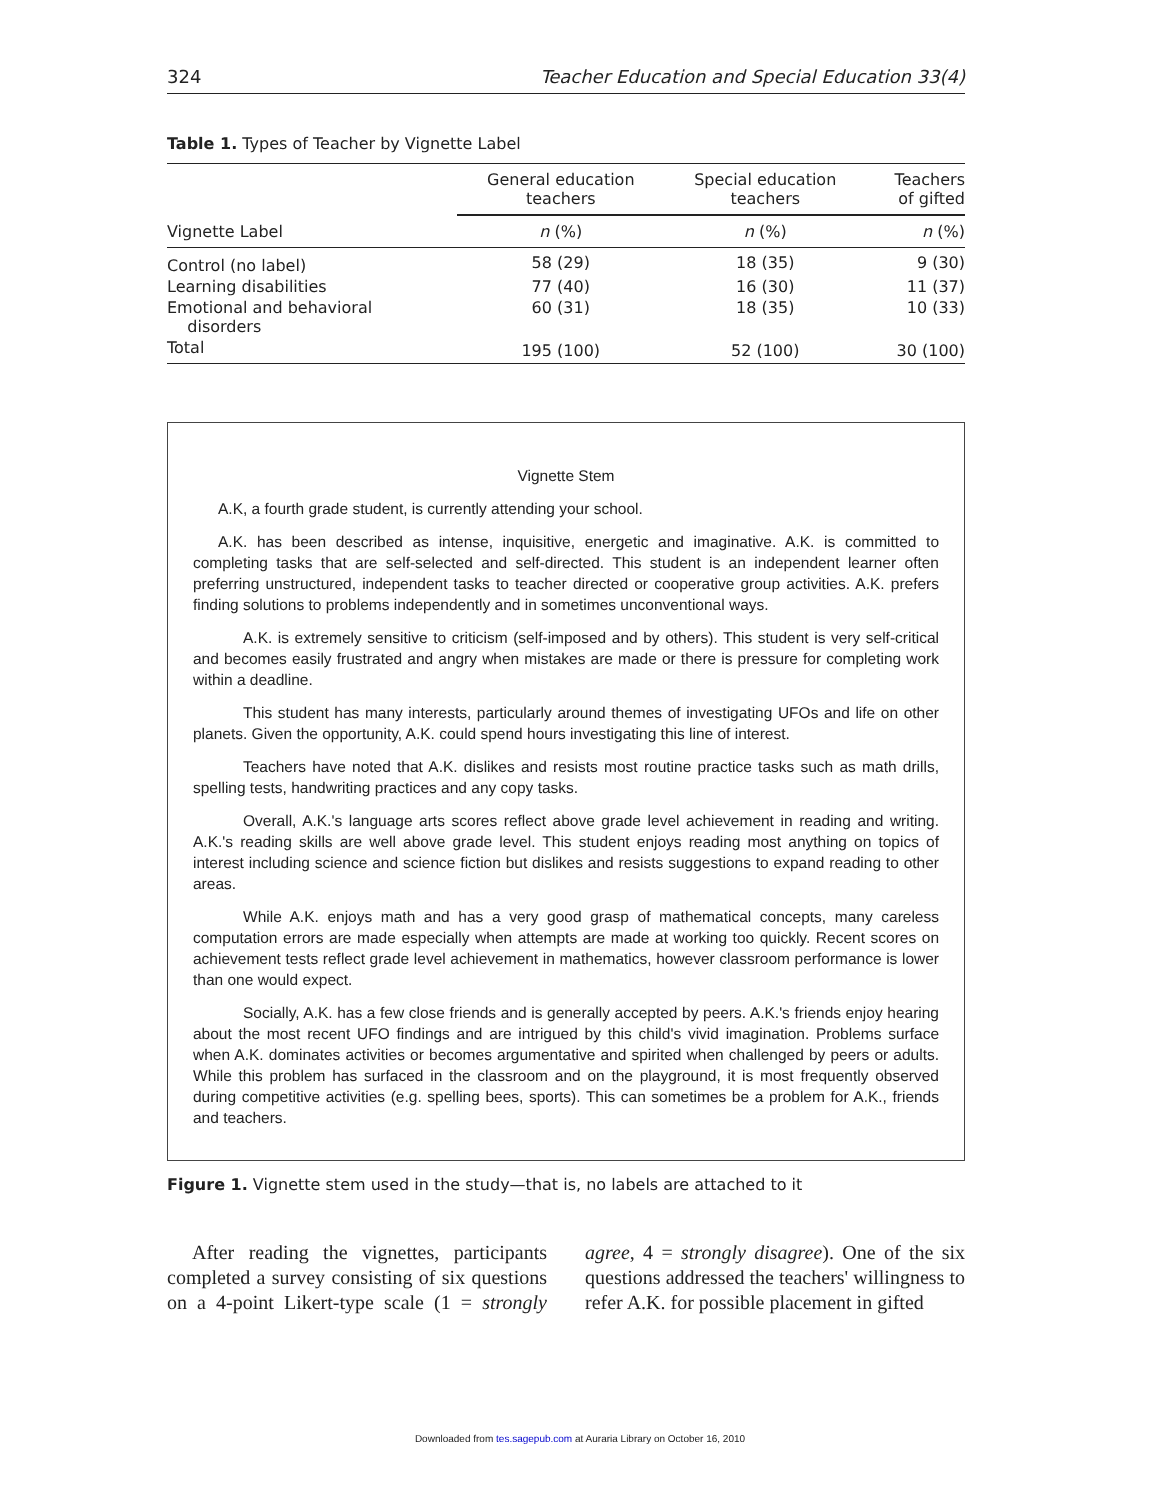324 Teacher Education and Special Education 33(4)
Table 1. Types of Teacher by Vignette Label
| | General education teachers | Special education teachers | Teachers of gifted |
| --- | --- | --- | --- |
| Vignette Label | n (%) | n (%) | n (%) |
| Control (no label) | 58 (29) | 18 (35) | 9 (30) |
| Learning disabilities | 77 (40) | 16 (30) | 11 (37) |
| Emotional and behavioral disorders | 60 (31) | 18 (35) | 10 (33) |
| Total | 195 (100) | 52 (100) | 30 (100) |
Vignette Stem
A.K, a fourth grade student, is currently attending your school.
A.K. has been described as intense, inquisitive, energetic and imaginative. A.K. is committed to completing tasks that are self-selected and self-directed. This student is an independent learner often preferring unstructured, independent tasks to teacher directed or cooperative group activities. A.K. prefers finding solutions to problems independently and in sometimes unconventional ways.
A.K. is extremely sensitive to criticism (self-imposed and by others). This student is very self-critical and becomes easily frustrated and angry when mistakes are made or there is pressure for completing work within a deadline.
This student has many interests, particularly around themes of investigating UFOs and life on other planets. Given the opportunity, A.K. could spend hours investigating this line of interest.
Teachers have noted that A.K. dislikes and resists most routine practice tasks such as math drills, spelling tests, handwriting practices and any copy tasks.
Overall, A.K.'s language arts scores reflect above grade level achievement in reading and writing. A.K.'s reading skills are well above grade level. This student enjoys reading most anything on topics of interest including science and science fiction but dislikes and resists suggestions to expand reading to other areas.
While A.K. enjoys math and has a very good grasp of mathematical concepts, many careless computation errors are made especially when attempts are made at working too quickly. Recent scores on achievement tests reflect grade level achievement in mathematics, however classroom performance is lower than one would expect.
Socially, A.K. has a few close friends and is generally accepted by peers. A.K.'s friends enjoy hearing about the most recent UFO findings and are intrigued by this child's vivid imagination. Problems surface when A.K. dominates activities or becomes argumentative and spirited when challenged by peers or adults. While this problem has surfaced in the classroom and on the playground, it is most frequently observed during competitive activities (e.g. spelling bees, sports). This can sometimes be a problem for A.K., friends and teachers.
Figure 1. Vignette stem used in the study—that is, no labels are attached to it
After reading the vignettes, participants completed a survey consisting of six questions on a 4-point Likert-type scale (1 = strongly agree, 4 = strongly disagree). One of the six questions addressed the teachers' willingness to refer A.K. for possible placement in gifted
Downloaded from tes.sagepub.com at Auraria Library on October 16, 2010